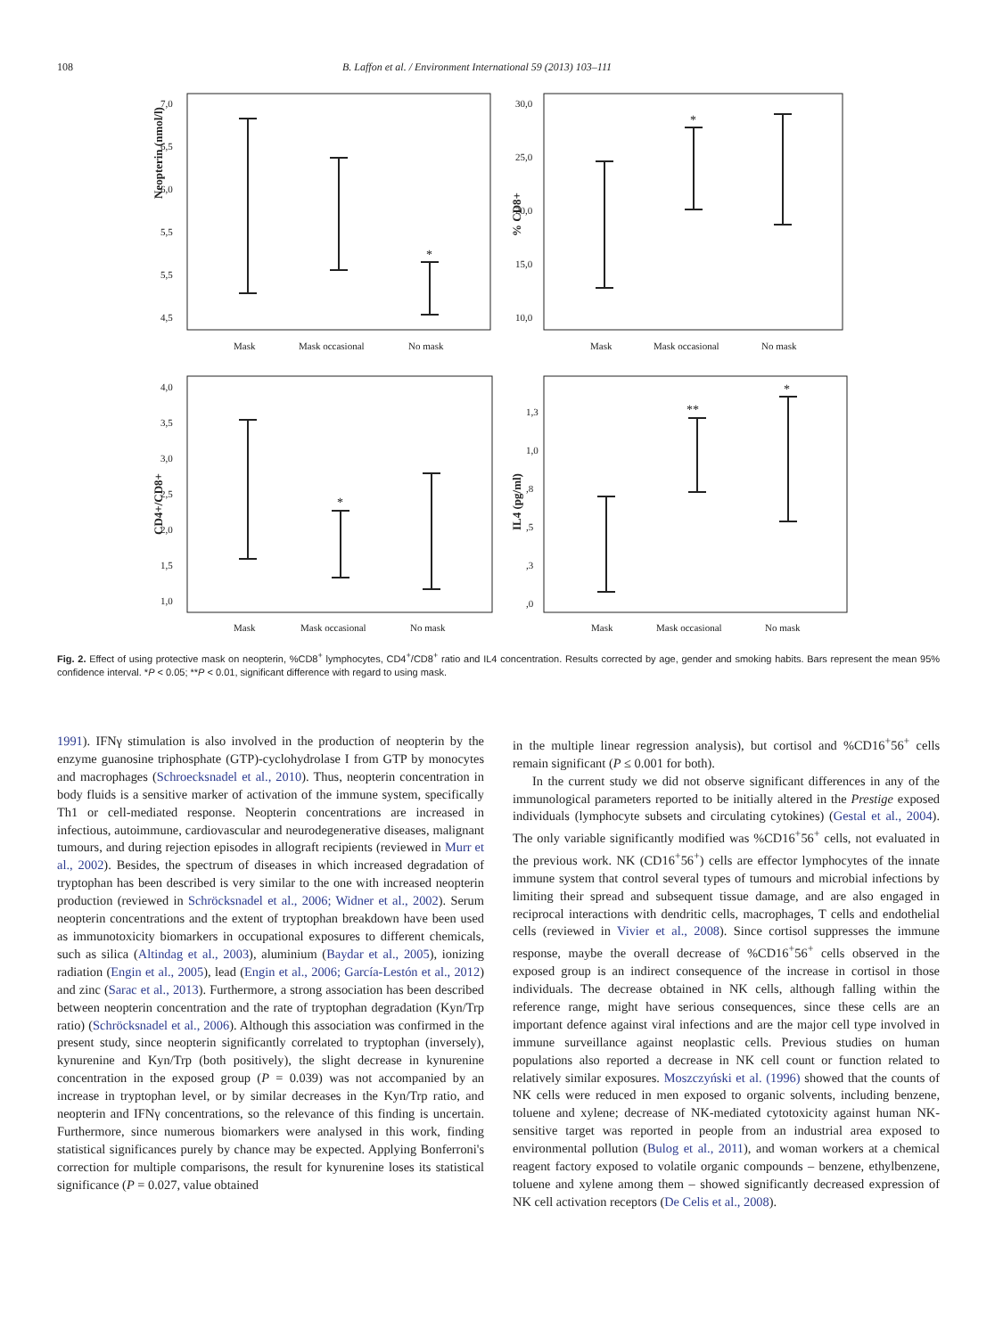108 B. Laffon et al. / Environment International 59 (2013) 103–111
Neopterin (nmol/l)
7,0
6,5
6,0
5,5
5,5
4,5
Mask
Mask occasional
No mask
*
% CD8+
30,0
25,0
20,0
15,0
10,0
Mask
Mask occasional
No mask
*
CD4+/CD8+
4,0
3,5
3,0
2,5
2,0
1,5
1,0
Mask
Mask occasional
No mask
*
IL4 (pg/ml)
1,3
1,0
,8
,5
,3
,0
Mask
Mask occasional
No mask
**
*
Fig. 2. Effect of using protective mask on neopterin, %CD8<sup>+</sup> lymphocytes, CD4<sup>+</sup>/CD8<sup>+</sup> ratio and IL4 concentration. Results corrected by age, gender and smoking habits. Bars represent the mean 95% confidence interval. *P < 0.05; **P < 0.01, significant difference with regard to using mask.
1991). IFNγ stimulation is also involved in the production of neopterin by the enzyme guanosine triphosphate (GTP)-cyclohydrolase I from GTP by monocytes and macrophages (Schroecksnadel et al., 2010). Thus, neopterin concentration in body fluids is a sensitive marker of activation of the immune system, specifically Th1 or cell-mediated response. Neopterin concentrations are increased in infectious, autoimmune, cardiovascular and neurodegenerative diseases, malignant tumours, and during rejection episodes in allograft recipients (reviewed in Murr et al., 2002). Besides, the spectrum of diseases in which increased degradation of tryptophan has been described is very similar to the one with increased neopterin production (reviewed in Schröcksnadel et al., 2006; Widner et al., 2002). Serum neopterin concentrations and the extent of tryptophan breakdown have been used as immunotoxicity biomarkers in occupational exposures to different chemicals, such as silica (Altindag et al., 2003), aluminium (Baydar et al., 2005), ionizing radiation (Engin et al., 2005), lead (Engin et al., 2006; García-Lestón et al., 2012) and zinc (Sarac et al., 2013). Furthermore, a strong association has been described between neopterin concentration and the rate of tryptophan degradation (Kyn/Trp ratio) (Schröcksnadel et al., 2006). Although this association was confirmed in the present study, since neopterin significantly correlated to tryptophan (inversely), kynurenine and Kyn/Trp (both positively), the slight decrease in kynurenine concentration in the exposed group (P = 0.039) was not accompanied by an increase in tryptophan level, or by similar decreases in the Kyn/Trp ratio, and neopterin and IFNγ concentrations, so the relevance of this finding is uncertain. Furthermore, since numerous biomarkers were analysed in this work, finding statistical significances purely by chance may be expected. Applying Bonferroni's correction for multiple comparisons, the result for kynurenine loses its statistical significance (P = 0.027, value obtained
in the multiple linear regression analysis), but cortisol and %CD16<sup>+</sup>56<sup>+</sup> cells remain significant (P ≤ 0.001 for both).
In the current study we did not observe significant differences in any of the immunological parameters reported to be initially altered in the Prestige exposed individuals (lymphocyte subsets and circulating cytokines) (Gestal et al., 2004). The only variable significantly modified was %CD16<sup>+</sup>56<sup>+</sup> cells, not evaluated in the previous work. NK (CD16<sup>+</sup>56<sup>+</sup>) cells are effector lymphocytes of the innate immune system that control several types of tumours and microbial infections by limiting their spread and subsequent tissue damage, and are also engaged in reciprocal interactions with dendritic cells, macrophages, T cells and endothelial cells (reviewed in Vivier et al., 2008). Since cortisol suppresses the immune response, maybe the overall decrease of %CD16<sup>+</sup>56<sup>+</sup> cells observed in the exposed group is an indirect consequence of the increase in cortisol in those individuals. The decrease obtained in NK cells, although falling within the reference range, might have serious consequences, since these cells are an important defence against viral infections and are the major cell type involved in immune surveillance against neoplastic cells. Previous studies on human populations also reported a decrease in NK cell count or function related to relatively similar exposures. Moszczyński et al. (1996) showed that the counts of NK cells were reduced in men exposed to organic solvents, including benzene, toluene and xylene; decrease of NK-mediated cytotoxicity against human NK-sensitive target was reported in people from an industrial area exposed to environmental pollution (Bulog et al., 2011), and woman workers at a chemical reagent factory exposed to volatile organic compounds – benzene, ethylbenzene, toluene and xylene among them – showed significantly decreased expression of NK cell activation receptors (De Celis et al., 2008).